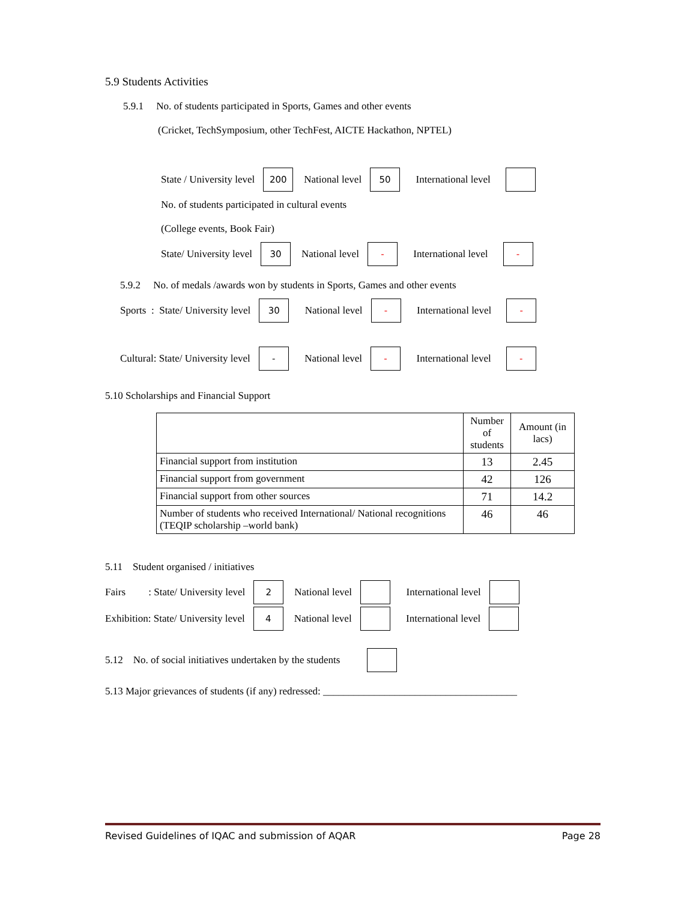5.9 Students Activities
5.9.1 No. of students participated in Sports, Games and other events
(Cricket, TechSymposium, other TechFest, AICTE Hackathon, NPTEL)
State / University level 200 National level 50 International level
No. of students participated in cultural events
(College events, Book Fair)
State/ University level 30 National level - International level -
5.9.2 No. of medals /awards won by students in Sports, Games and other events
Sports : State/ University level 30 National level - International level -
Cultural: State/ University level - National level - International level -
5.10 Scholarships and Financial Support
| | Number of students | Amount (in lacs) |
| --- | --- | --- |
| Financial support from institution | 13 | 2.45 |
| Financial support from government | 42 | 126 |
| Financial support from other sources | 71 | 14.2 |
| Number of students who received International/ National recognitions (TEQIP scholarship –world bank) | 46 | 46 |
5.11 Student organised / initiatives
Fairs : State/ University level 2 National level International level
Exhibition: State/ University level 4 National level International level
5.12 No. of social initiatives undertaken by the students
5.13 Major grievances of students (if any) redressed: ______________________________________
Revised Guidelines of IQAC and submission of AQAR Page 28